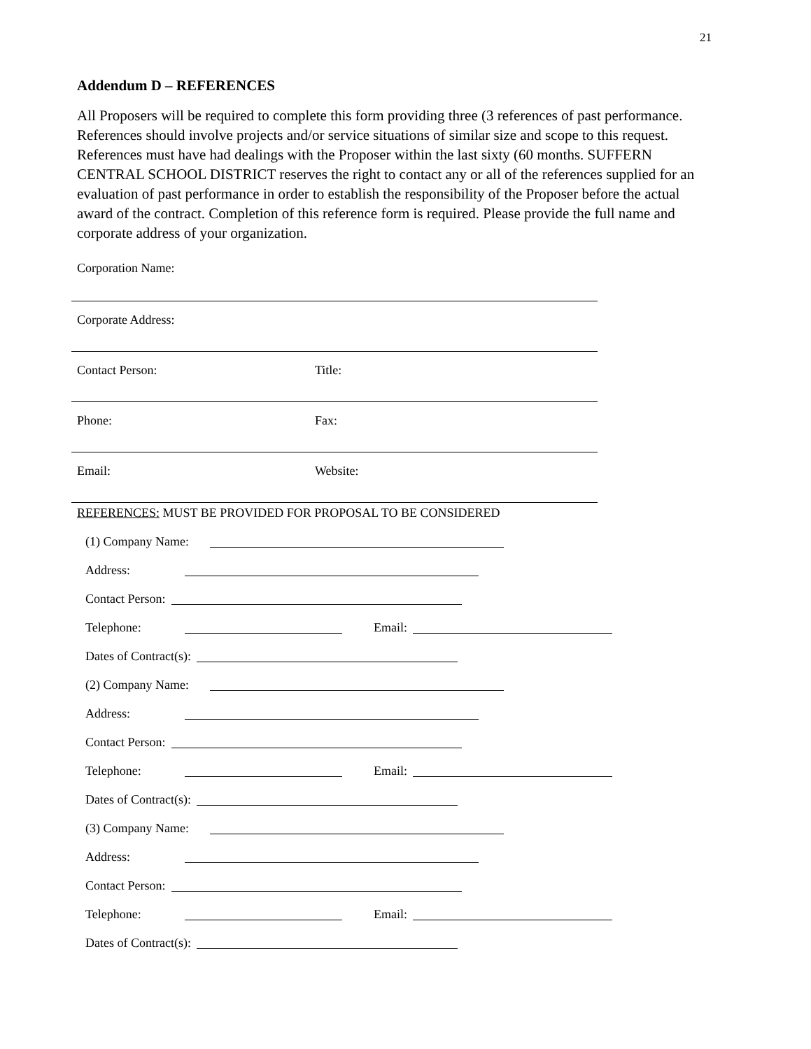21
Addendum D – REFERENCES
All Proposers will be required to complete this form providing three (3 references of past performance. References should involve projects and/or service situations of similar size and scope to this request. References must have had dealings with the Proposer within the last sixty (60 months. SUFFERN CENTRAL SCHOOL DISTRICT reserves the right to contact any or all of the references supplied for an evaluation of past performance in order to establish the responsibility of the Proposer before the actual award of the contract. Completion of this reference form is required. Please provide the full name and corporate address of your organization.
Corporation Name:
Corporate Address:
Contact Person: Title:
Phone: Fax:
Email: Website:
REFERENCES: MUST BE PROVIDED FOR PROPOSAL TO BE CONSIDERED
(1) Company Name:
Address:
Contact Person:
Telephone: Email:
Dates of Contract(s):
(2) Company Name:
Address:
Contact Person:
Telephone: Email:
Dates of Contract(s):
(3) Company Name:
Address:
Contact Person:
Telephone: Email:
Dates of Contract(s):